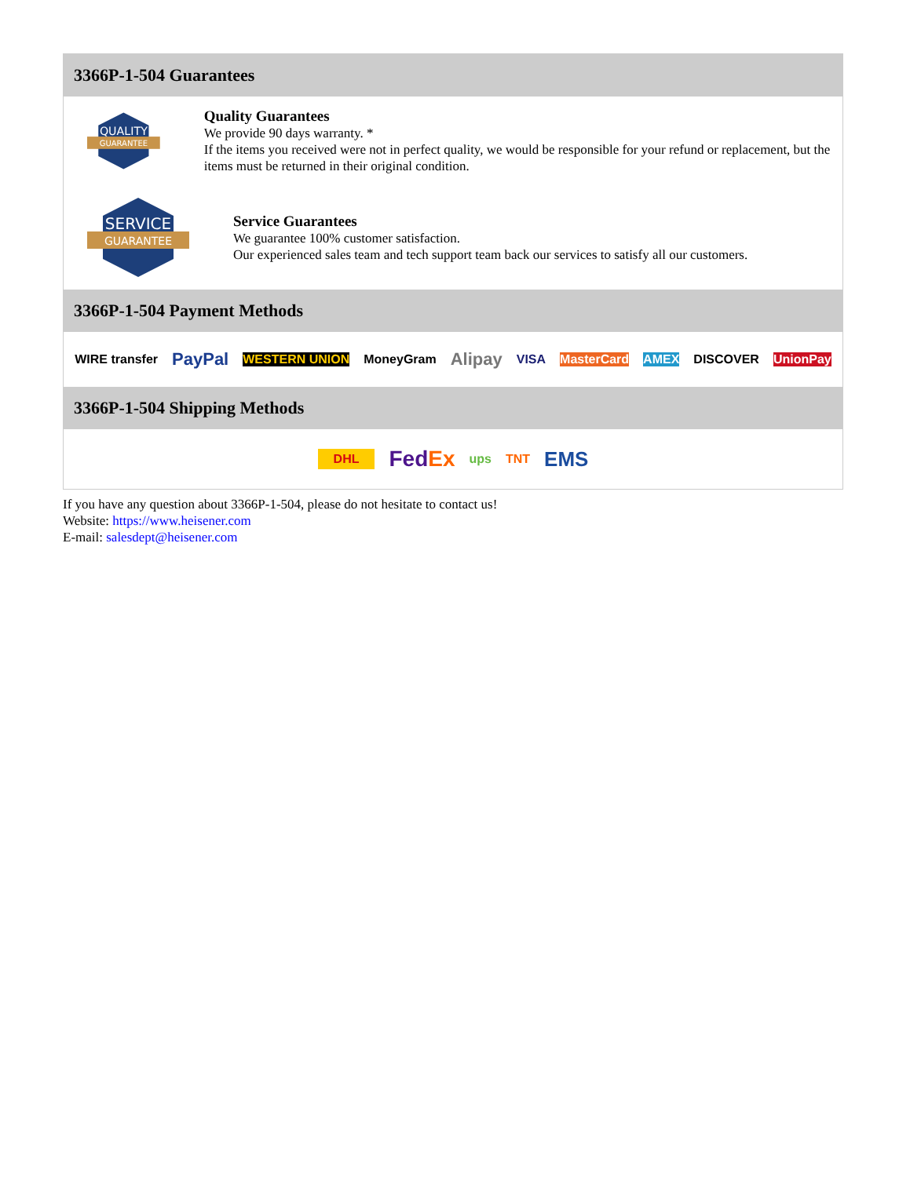3366P-1-504 Guarantees
QUALITY
GUARANTEE
Quality Guarantees
We provide 90 days warranty. *
If the items you received were not in perfect quality, we would be responsible for your refund or replacement, but the items must be returned in their original condition.
SERVICE
GUARANTEE
Service Guarantees
We guarantee 100% customer satisfaction.
Our experienced sales team and tech support team back our services to satisfy all our customers.
3366P-1-504 Payment Methods
WIRE transfer PayPal WESTERN UNION MoneyGram Alipay VISA MasterCard AMEX DISCOVER UnionPay
3366P-1-504 Shipping Methods
DHL FedEx ups TNT EMS
If you have any question about 3366P-1-504, please do not hesitate to contact us!
Website: https://www.heisener.com
E-mail: salesdept@heisener.com